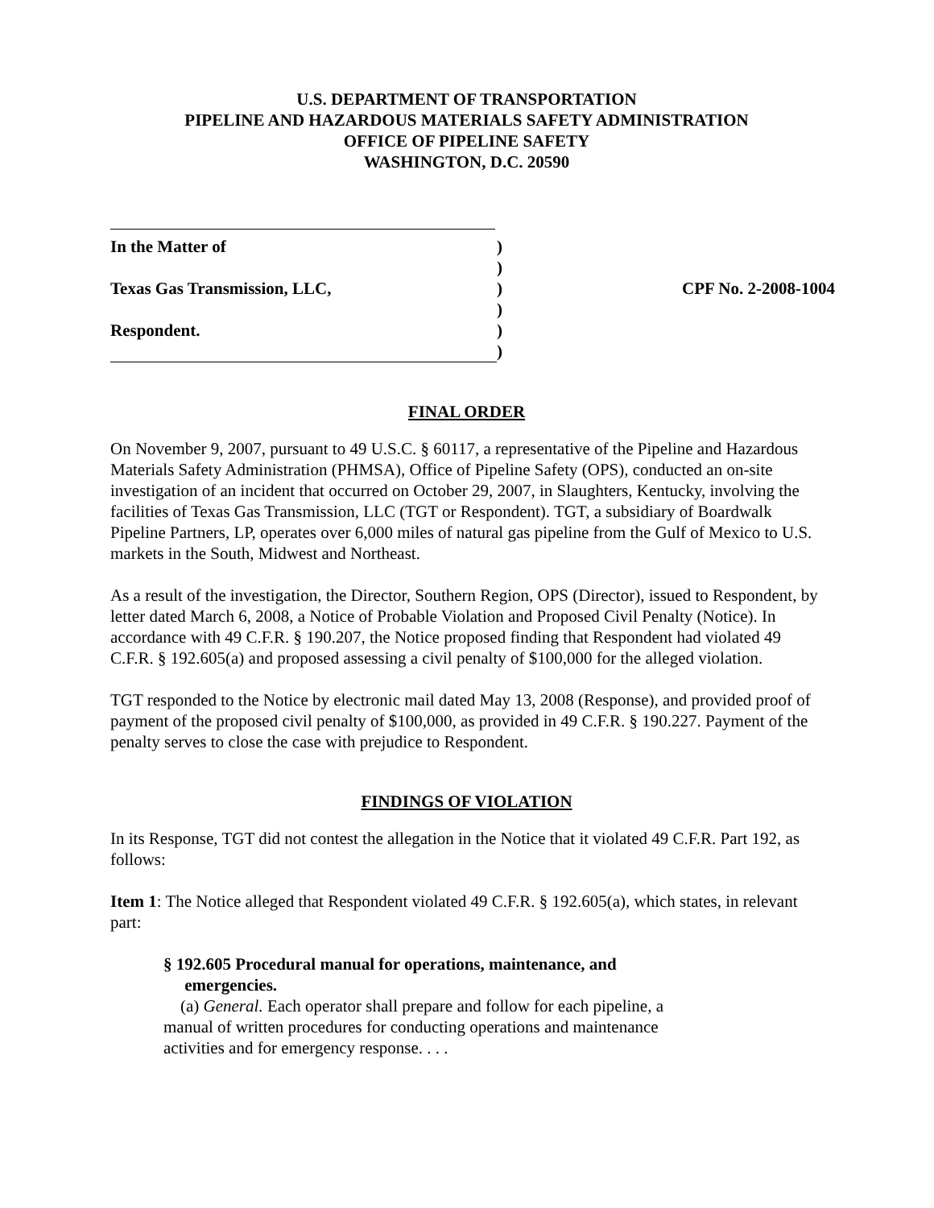U.S. DEPARTMENT OF TRANSPORTATION
PIPELINE AND HAZARDOUS MATERIALS SAFETY ADMINISTRATION
OFFICE OF PIPELINE SAFETY
WASHINGTON, D.C. 20590
In the Matter of
)
)
Texas Gas Transmission, LLC,
)
CPF No. 2-2008-1004
)
Respondent.
)
)
FINAL ORDER
On November 9, 2007, pursuant to 49 U.S.C. § 60117, a representative of the Pipeline and Hazardous Materials Safety Administration (PHMSA), Office of Pipeline Safety (OPS), conducted an on-site investigation of an incident that occurred on October 29, 2007, in Slaughters, Kentucky, involving the facilities of Texas Gas Transmission, LLC (TGT or Respondent). TGT, a subsidiary of Boardwalk Pipeline Partners, LP, operates over 6,000 miles of natural gas pipeline from the Gulf of Mexico to U.S. markets in the South, Midwest and Northeast.
As a result of the investigation, the Director, Southern Region, OPS (Director), issued to Respondent, by letter dated March 6, 2008, a Notice of Probable Violation and Proposed Civil Penalty (Notice). In accordance with 49 C.F.R. § 190.207, the Notice proposed finding that Respondent had violated 49 C.F.R. § 192.605(a) and proposed assessing a civil penalty of $100,000 for the alleged violation.
TGT responded to the Notice by electronic mail dated May 13, 2008 (Response), and provided proof of payment of the proposed civil penalty of $100,000, as provided in 49 C.F.R. § 190.227. Payment of the penalty serves to close the case with prejudice to Respondent.
FINDINGS OF VIOLATION
In its Response, TGT did not contest the allegation in the Notice that it violated 49 C.F.R. Part 192, as follows:
Item 1: The Notice alleged that Respondent violated 49 C.F.R. § 192.605(a), which states, in relevant part:
§ 192.605 Procedural manual for operations, maintenance, and
emergencies.
(a) General. Each operator shall prepare and follow for each pipeline, a manual of written procedures for conducting operations and maintenance activities and for emergency response. . . .